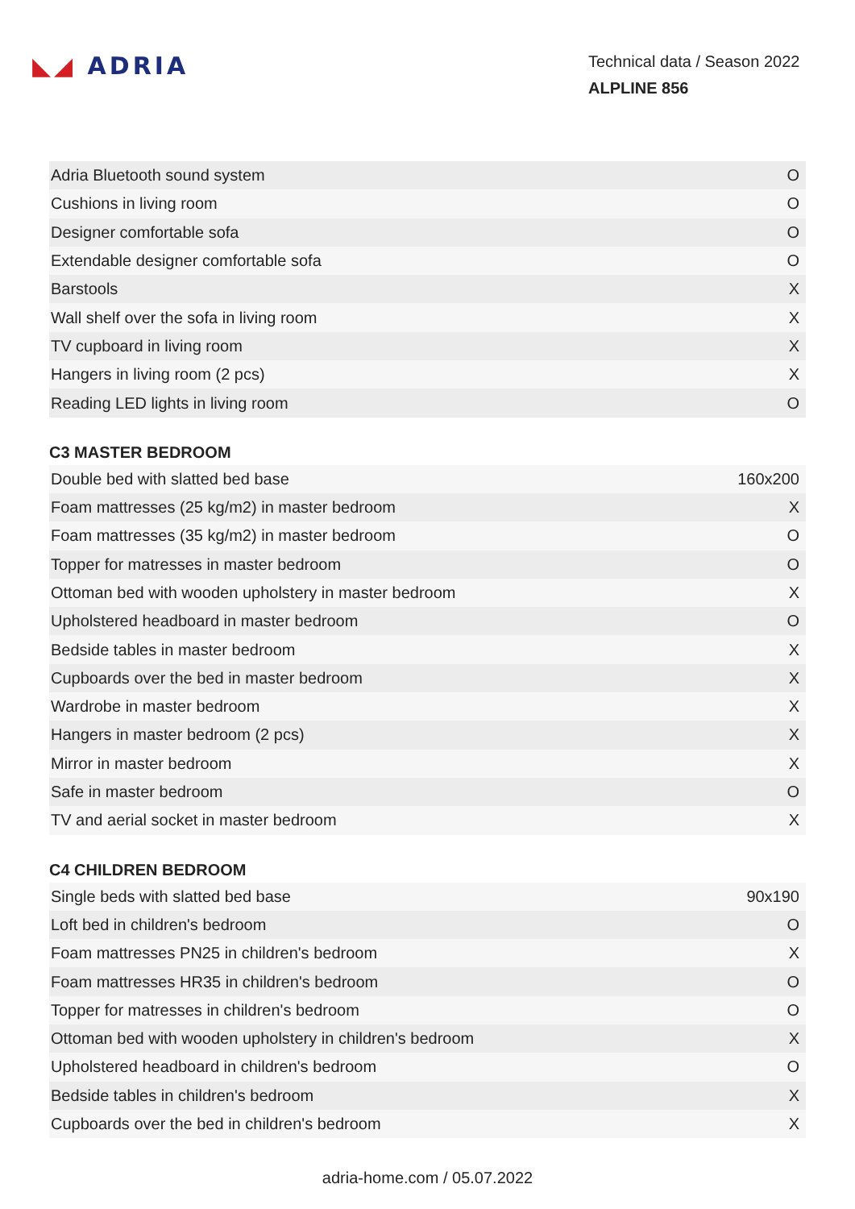◣◢ ADRIA
Technical data / Season 2022
ALPLINE 856
| Adria Bluetooth sound system | O |
| Cushions in living room | O |
| Designer comfortable sofa | O |
| Extendable designer comfortable sofa | O |
| Barstools | X |
| Wall shelf over the sofa in living room | X |
| TV cupboard in living room | X |
| Hangers in living room (2 pcs) | X |
| Reading LED lights in living room | O |
C3 MASTER BEDROOM
| Double bed with slatted bed base | 160x200 |
| Foam mattresses (25 kg/m2) in master bedroom | X |
| Foam mattresses (35 kg/m2) in master bedroom | O |
| Topper for matresses in master bedroom | O |
| Ottoman bed with wooden upholstery in master bedroom | X |
| Upholstered headboard in master bedroom | O |
| Bedside tables in master bedroom | X |
| Cupboards over the bed in master bedroom | X |
| Wardrobe in master bedroom | X |
| Hangers in master bedroom (2 pcs) | X |
| Mirror in master bedroom | X |
| Safe in master bedroom | O |
| TV and aerial socket in master bedroom | X |
C4 CHILDREN BEDROOM
| Single beds with slatted bed base | 90x190 |
| Loft bed in children's bedroom | O |
| Foam mattresses PN25 in children's bedroom | X |
| Foam mattresses HR35 in children's bedroom | O |
| Topper for matresses in children's bedroom | O |
| Ottoman bed with wooden upholstery in children's bedroom | X |
| Upholstered headboard in children's bedroom | O |
| Bedside tables in children's bedroom | X |
| Cupboards over the bed in children's bedroom | X |
adria-home.com / 05.07.2022